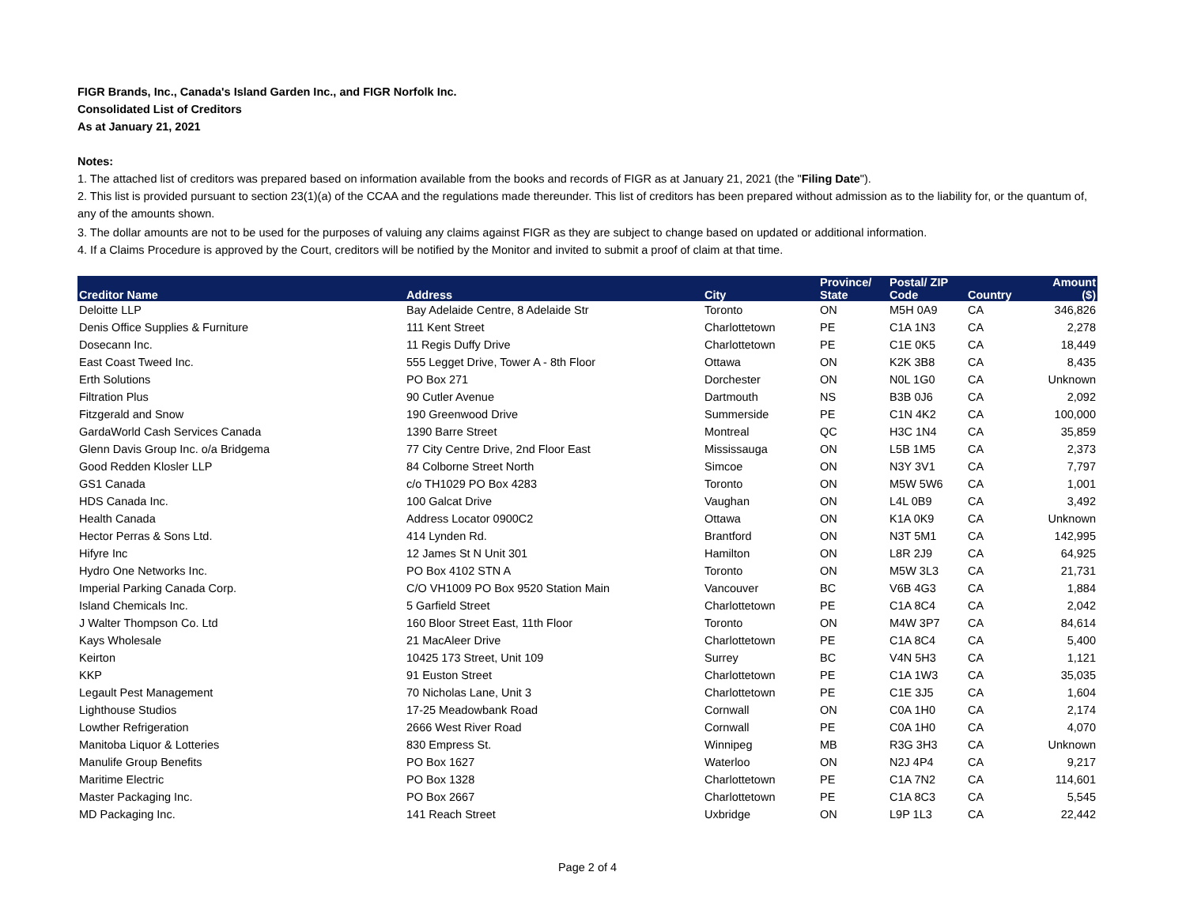FIGR Brands, Inc., Canada's Island Garden Inc., and FIGR Norfolk Inc.
Consolidated List of Creditors
As at January 21, 2021
Notes:
1. The attached list of creditors was prepared based on information available from the books and records of FIGR as at January 21, 2021 (the "Filing Date").
2. This list is provided pursuant to section 23(1)(a) of the CCAA and the regulations made thereunder. This list of creditors has been prepared without admission as to the liability for, or the quantum of, any of the amounts shown.
3. The dollar amounts are not to be used for the purposes of valuing any claims against FIGR as they are subject to change based on updated or additional information.
4. If a Claims Procedure is approved by the Court, creditors will be notified by the Monitor and invited to submit a proof of claim at that time.
| Creditor Name | Address | City | Province/ State | Postal/ ZIP Code | Country | Amount ($) |
| --- | --- | --- | --- | --- | --- | --- |
| Deloitte LLP | Bay Adelaide Centre, 8 Adelaide Str | Toronto | ON | M5H 0A9 | CA | 346,826 |
| Denis Office Supplies & Furniture | 111 Kent Street | Charlottetown | PE | C1A 1N3 | CA | 2,278 |
| Dosecann Inc. | 11 Regis Duffy Drive | Charlottetown | PE | C1E 0K5 | CA | 18,449 |
| East Coast Tweed Inc. | 555 Legget Drive, Tower A - 8th Floor | Ottawa | ON | K2K 3B8 | CA | 8,435 |
| Erth Solutions | PO Box 271 | Dorchester | ON | N0L 1G0 | CA | Unknown |
| Filtration Plus | 90 Cutler Avenue | Dartmouth | NS | B3B 0J6 | CA | 2,092 |
| Fitzgerald and Snow | 190 Greenwood Drive | Summerside | PE | C1N 4K2 | CA | 100,000 |
| GardaWorld Cash Services Canada | 1390 Barre Street | Montreal | QC | H3C 1N4 | CA | 35,859 |
| Glenn Davis Group Inc. o/a Bridgema | 77 City Centre Drive, 2nd Floor East | Mississauga | ON | L5B 1M5 | CA | 2,373 |
| Good Redden Klosler LLP | 84 Colborne Street North | Simcoe | ON | N3Y 3V1 | CA | 7,797 |
| GS1 Canada | c/o TH1029 PO Box 4283 | Toronto | ON | M5W 5W6 | CA | 1,001 |
| HDS Canada Inc. | 100 Galcat Drive | Vaughan | ON | L4L 0B9 | CA | 3,492 |
| Health Canada | Address Locator 0900C2 | Ottawa | ON | K1A 0K9 | CA | Unknown |
| Hector Perras & Sons Ltd. | 414 Lynden Rd. | Brantford | ON | N3T 5M1 | CA | 142,995 |
| Hifyre Inc | 12 James St N Unit 301 | Hamilton | ON | L8R 2J9 | CA | 64,925 |
| Hydro One Networks Inc. | PO Box 4102 STN A | Toronto | ON | M5W 3L3 | CA | 21,731 |
| Imperial Parking Canada Corp. | C/O VH1009 PO Box 9520 Station Main | Vancouver | BC | V6B 4G3 | CA | 1,884 |
| Island Chemicals Inc. | 5 Garfield Street | Charlottetown | PE | C1A 8C4 | CA | 2,042 |
| J Walter Thompson Co. Ltd | 160 Bloor Street East, 11th Floor | Toronto | ON | M4W 3P7 | CA | 84,614 |
| Kays Wholesale | 21 MacAleer Drive | Charlottetown | PE | C1A 8C4 | CA | 5,400 |
| Keirton | 10425 173 Street, Unit 109 | Surrey | BC | V4N 5H3 | CA | 1,121 |
| KKP | 91 Euston Street | Charlottetown | PE | C1A 1W3 | CA | 35,035 |
| Legault Pest Management | 70 Nicholas Lane, Unit 3 | Charlottetown | PE | C1E 3J5 | CA | 1,604 |
| Lighthouse Studios | 17-25 Meadowbank Road | Cornwall | ON | C0A 1H0 | CA | 2,174 |
| Lowther Refrigeration | 2666 West River Road | Cornwall | PE | C0A 1H0 | CA | 4,070 |
| Manitoba Liquor & Lotteries | 830 Empress St. | Winnipeg | MB | R3G 3H3 | CA | Unknown |
| Manulife Group Benefits | PO Box 1627 | Waterloo | ON | N2J 4P4 | CA | 9,217 |
| Maritime Electric | PO Box 1328 | Charlottetown | PE | C1A 7N2 | CA | 114,601 |
| Master Packaging Inc. | PO Box 2667 | Charlottetown | PE | C1A 8C3 | CA | 5,545 |
| MD Packaging Inc. | 141 Reach Street | Uxbridge | ON | L9P 1L3 | CA | 22,442 |
Page 2 of 4